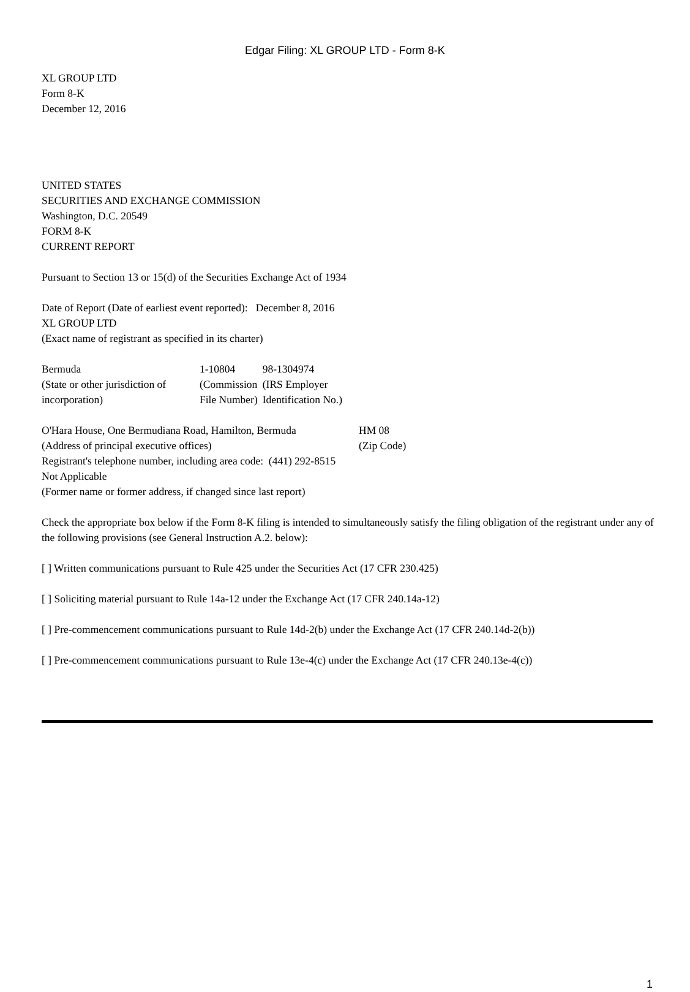Edgar Filing: XL GROUP LTD - Form 8-K
XL GROUP LTD
Form 8-K
December 12, 2016
UNITED STATES
SECURITIES AND EXCHANGE COMMISSION
Washington, D.C. 20549
FORM 8-K
CURRENT REPORT
Pursuant to Section 13 or 15(d) of the Securities Exchange Act of 1934
Date of Report (Date of earliest event reported): December 8, 2016
XL GROUP LTD
(Exact name of registrant as specified in its charter)
| Bermuda | 1-10804 | 98-1304974 |
| (State or other jurisdiction of incorporation) | (Commission File Number) | (IRS Employer Identification No.) |
| O'Hara House, One Bermudiana Road, Hamilton, Bermuda | HM 08 |
| (Address of principal executive offices) | (Zip Code) |
Registrant's telephone number, including area code: (441) 292-8515
Not Applicable
(Former name or former address, if changed since last report)
Check the appropriate box below if the Form 8-K filing is intended to simultaneously satisfy the filing obligation of the registrant under any of the following provisions (see General Instruction A.2. below):
[ ] Written communications pursuant to Rule 425 under the Securities Act (17 CFR 230.425)
[ ] Soliciting material pursuant to Rule 14a-12 under the Exchange Act (17 CFR 240.14a-12)
[ ] Pre-commencement communications pursuant to Rule 14d-2(b) under the Exchange Act (17 CFR 240.14d-2(b))
[ ] Pre-commencement communications pursuant to Rule 13e-4(c) under the Exchange Act (17 CFR 240.13e-4(c))
1